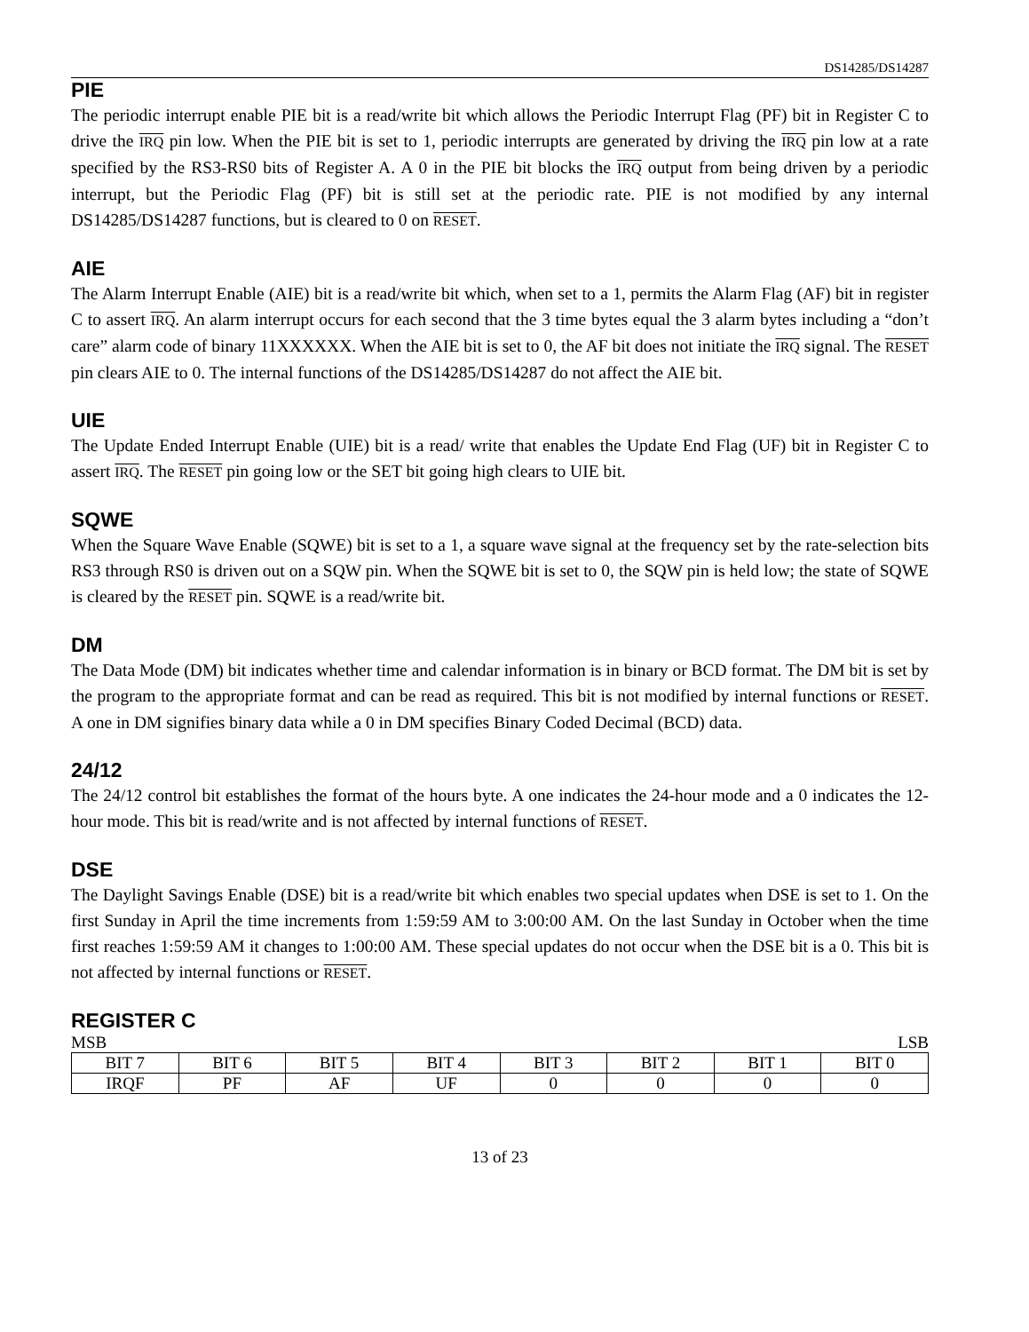DS14285/DS14287
PIE
The periodic interrupt enable PIE bit is a read/write bit which allows the Periodic Interrupt Flag (PF) bit in Register C to drive the IRQ pin low. When the PIE bit is set to 1, periodic interrupts are generated by driving the IRQ pin low at a rate specified by the RS3-RS0 bits of Register A. A 0 in the PIE bit blocks the IRQ output from being driven by a periodic interrupt, but the Periodic Flag (PF) bit is still set at the periodic rate. PIE is not modified by any internal DS14285/DS14287 functions, but is cleared to 0 on RESET.
AIE
The Alarm Interrupt Enable (AIE) bit is a read/write bit which, when set to a 1, permits the Alarm Flag (AF) bit in register C to assert IRQ. An alarm interrupt occurs for each second that the 3 time bytes equal the 3 alarm bytes including a “don’t care” alarm code of binary 11XXXXXX. When the AIE bit is set to 0, the AF bit does not initiate the IRQ signal. The RESET pin clears AIE to 0. The internal functions of the DS14285/DS14287 do not affect the AIE bit.
UIE
The Update Ended Interrupt Enable (UIE) bit is a read/ write that enables the Update End Flag (UF) bit in Register C to assert IRQ. The RESET pin going low or the SET bit going high clears to UIE bit.
SQWE
When the Square Wave Enable (SQWE) bit is set to a 1, a square wave signal at the frequency set by the rate-selection bits RS3 through RS0 is driven out on a SQW pin. When the SQWE bit is set to 0, the SQW pin is held low; the state of SQWE is cleared by the RESET pin. SQWE is a read/write bit.
DM
The Data Mode (DM) bit indicates whether time and calendar information is in binary or BCD format. The DM bit is set by the program to the appropriate format and can be read as required. This bit is not modified by internal functions or RESET. A one in DM signifies binary data while a 0 in DM specifies Binary Coded Decimal (BCD) data.
24/12
The 24/12 control bit establishes the format of the hours byte. A one indicates the 24-hour mode and a 0 indicates the 12-hour mode. This bit is read/write and is not affected by internal functions of RESET.
DSE
The Daylight Savings Enable (DSE) bit is a read/write bit which enables two special updates when DSE is set to 1. On the first Sunday in April the time increments from 1:59:59 AM to 3:00:00 AM. On the last Sunday in October when the time first reaches 1:59:59 AM it changes to 1:00:00 AM. These special updates do not occur when the DSE bit is a 0. This bit is not affected by internal functions or RESET.
REGISTER C
MSB LSB
| BIT 7 | BIT 6 | BIT 5 | BIT 4 | BIT 3 | BIT 2 | BIT 1 | BIT 0 |
| IRQF | PF | AF | UF | 0 | 0 | 0 | 0 |
13 of 23